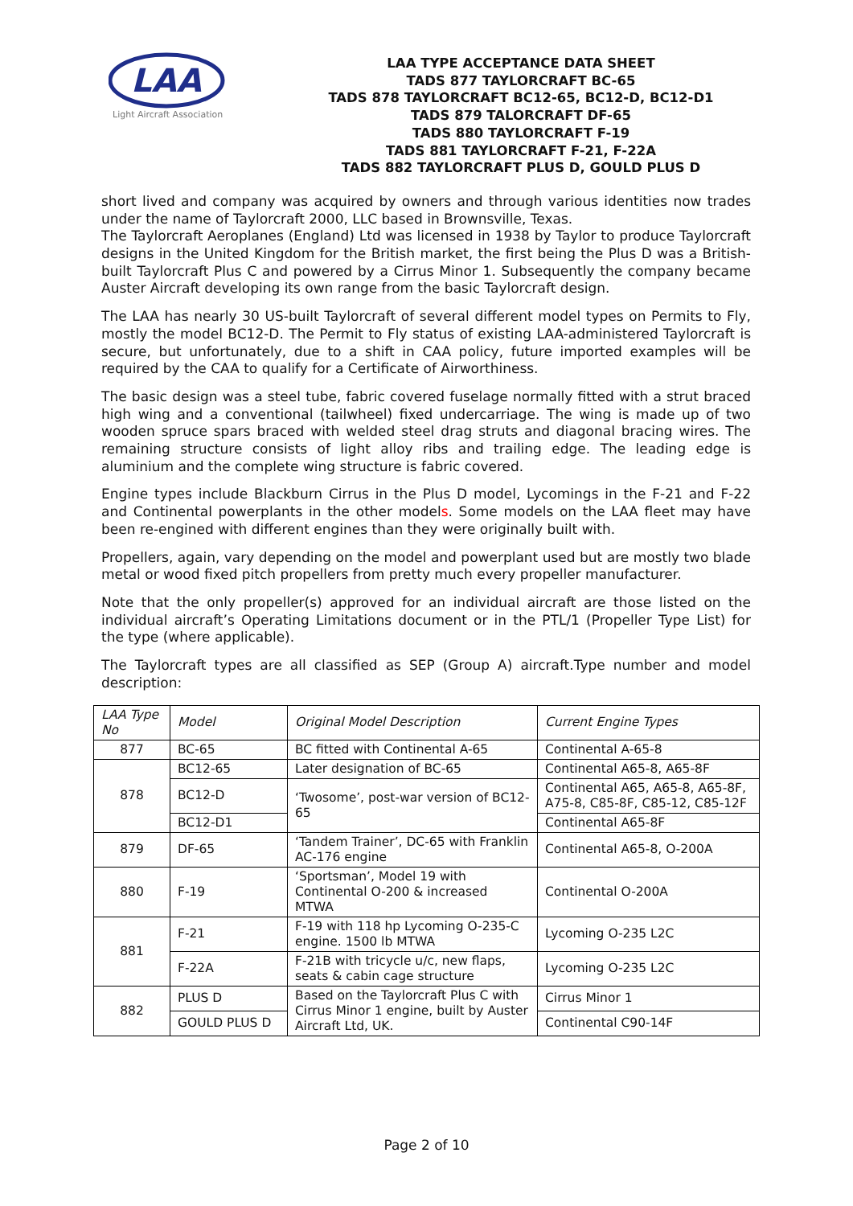LAA
Light Aircraft Association
LAA TYPE ACCEPTANCE DATA SHEET
TADS 877 TAYLORCRAFT BC-65
TADS 878 TAYLORCRAFT BC12-65, BC12-D, BC12-D1
TADS 879 TALORCRAFT DF-65
TADS 880 TAYLORCRAFT F-19
TADS 881 TAYLORCRAFT F-21, F-22A
TADS 882 TAYLORCRAFT PLUS D, GOULD PLUS D
short lived and company was acquired by owners and through various identities now trades under the name of Taylorcraft 2000, LLC based in Brownsville, Texas.
The Taylorcraft Aeroplanes (England) Ltd was licensed in 1938 by Taylor to produce Taylorcraft designs in the United Kingdom for the British market, the first being the Plus D was a British-built Taylorcraft Plus C and powered by a Cirrus Minor 1. Subsequently the company became Auster Aircraft developing its own range from the basic Taylorcraft design.
The LAA has nearly 30 US-built Taylorcraft of several different model types on Permits to Fly, mostly the model BC12-D. The Permit to Fly status of existing LAA-administered Taylorcraft is secure, but unfortunately, due to a shift in CAA policy, future imported examples will be required by the CAA to qualify for a Certificate of Airworthiness.
The basic design was a steel tube, fabric covered fuselage normally fitted with a strut braced high wing and a conventional (tailwheel) fixed undercarriage. The wing is made up of two wooden spruce spars braced with welded steel drag struts and diagonal bracing wires. The remaining structure consists of light alloy ribs and trailing edge. The leading edge is aluminium and the complete wing structure is fabric covered.
Engine types include Blackburn Cirrus in the Plus D model, Lycomings in the F-21 and F-22 and Continental powerplants in the other models. Some models on the LAA fleet may have been re-engined with different engines than they were originally built with.
Propellers, again, vary depending on the model and powerplant used but are mostly two blade metal or wood fixed pitch propellers from pretty much every propeller manufacturer.
Note that the only propeller(s) approved for an individual aircraft are those listed on the individual aircraft’s Operating Limitations document or in the PTL/1 (Propeller Type List) for the type (where applicable).
The Taylorcraft types are all classified as SEP (Group A) aircraft.Type number and model description:
| LAA Type No | Model | Original Model Description | Current Engine Types |
| --- | --- | --- | --- |
| 877 | BC-65 | BC fitted with Continental A-65 | Continental A-65-8 |
| 878 | BC12-65 | Later designation of BC-65 | Continental A65-8, A65-8F |
| | BC12-D | ‘Twosome’, post-war version of BC12-65 | Continental A65, A65-8, A65-8F, A75-8, C85-8F, C85-12, C85-12F |
| | BC12-D1 | | Continental A65-8F |
| 879 | DF-65 | ‘Tandem Trainer’, DC-65 with Franklin AC-176 engine | Continental A65-8, O-200A |
| 880 | F-19 | ‘Sportsman’, Model 19 with Continental O-200 & increased MTWA | Continental O-200A |
| 881 | F-21 | F-19 with 118 hp Lycoming O-235-C engine. 1500 lb MTWA | Lycoming O-235 L2C |
| | F-22A | F-21B with tricycle u/c, new flaps, seats & cabin cage structure | Lycoming O-235 L2C |
| 882 | PLUS D | Based on the Taylorcraft Plus C with Cirrus Minor 1 engine, built by Auster Aircraft Ltd, UK. | Cirrus Minor 1 |
| | GOULD PLUS D | | Continental C90-14F |
Page 2 of 10